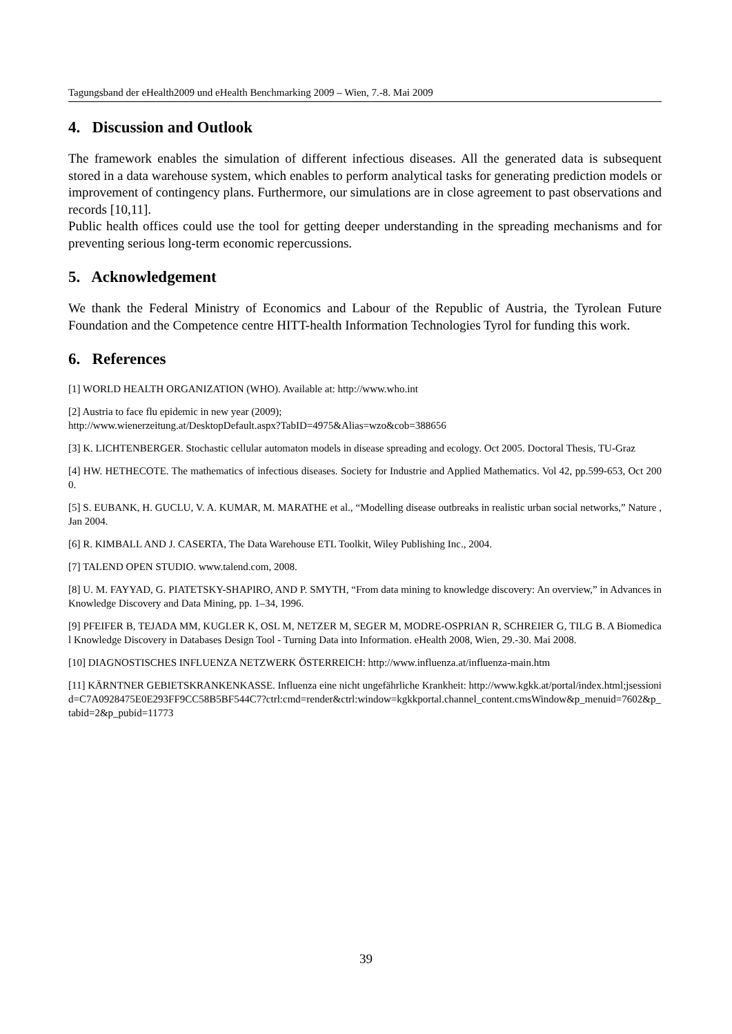Tagungsband der eHealth2009 und eHealth Benchmarking 2009 – Wien, 7.-8. Mai 2009
4. Discussion and Outlook
The framework enables the simulation of different infectious diseases. All the generated data is subsequent stored in a data warehouse system, which enables to perform analytical tasks for generating prediction models or improvement of contingency plans. Furthermore, our simulations are in close agreement to past observations and records [10,11].
Public health offices could use the tool for getting deeper understanding in the spreading mechanisms and for preventing serious long-term economic repercussions.
5. Acknowledgement
We thank the Federal Ministry of Economics and Labour of the Republic of Austria, the Tyrolean Future Foundation and the Competence centre HITT-health Information Technologies Tyrol for funding this work.
6. References
[1] WORLD HEALTH ORGANIZATION (WHO). Available at: http://www.who.int
[2] Austria to face flu epidemic in new year (2009);
http://www.wienerzeitung.at/DesktopDefault.aspx?TabID=4975&Alias=wzo&cob=388656
[3] K. LICHTENBERGER. Stochastic cellular automaton models in disease spreading and ecology. Oct 2005. Doctoral Thesis, TU-Graz
[4] HW. HETHECOTE. The mathematics of infectious diseases. Society for Industrie and Applied Mathematics. Vol 42, pp.599-653, Oct 2000.
[5] S. EUBANK, H. GUCLU, V. A. KUMAR, M. MARATHE et al., “Modelling disease outbreaks in realistic urban social networks,” Nature , Jan 2004.
[6] R. KIMBALL AND J. CASERTA, The Data Warehouse ETL Toolkit, Wiley Publishing Inc., 2004.
[7] TALEND OPEN STUDIO. www.talend.com, 2008.
[8] U. M. FAYYAD, G. PIATETSKY-SHAPIRO, AND P. SMYTH, “From data mining to knowledge discovery: An overview,” in Advances in Knowledge Discovery and Data Mining, pp. 1–34, 1996.
[9] PFEIFER B, TEJADA MM, KUGLER K, OSL M, NETZER M, SEGER M, MODRE-OSPRIAN R, SCHREIER G, TILG B. A Biomedical Knowledge Discovery in Databases Design Tool - Turning Data into Information. eHealth 2008, Wien, 29.-30. Mai 2008.
[10] DIAGNOSTISCHES INFLUENZA NETZWERK ÖSTERREICH: http://www.influenza.at/influenza-main.htm
[11] KÄRNTNER GEBIETSKRANKENKASSE. Influenza eine nicht ungefährliche Krankheit: http://www.kgkk.at/portal/index.html;jsessionid=C7A0928475E0E293FF9CC58B5BF544C7?ctrl:cmd=render&ctrl:window=kgkkportal.channel_content.cmsWindow&p_menuid=7602&p_tabid=2&p_pubid=11773
39